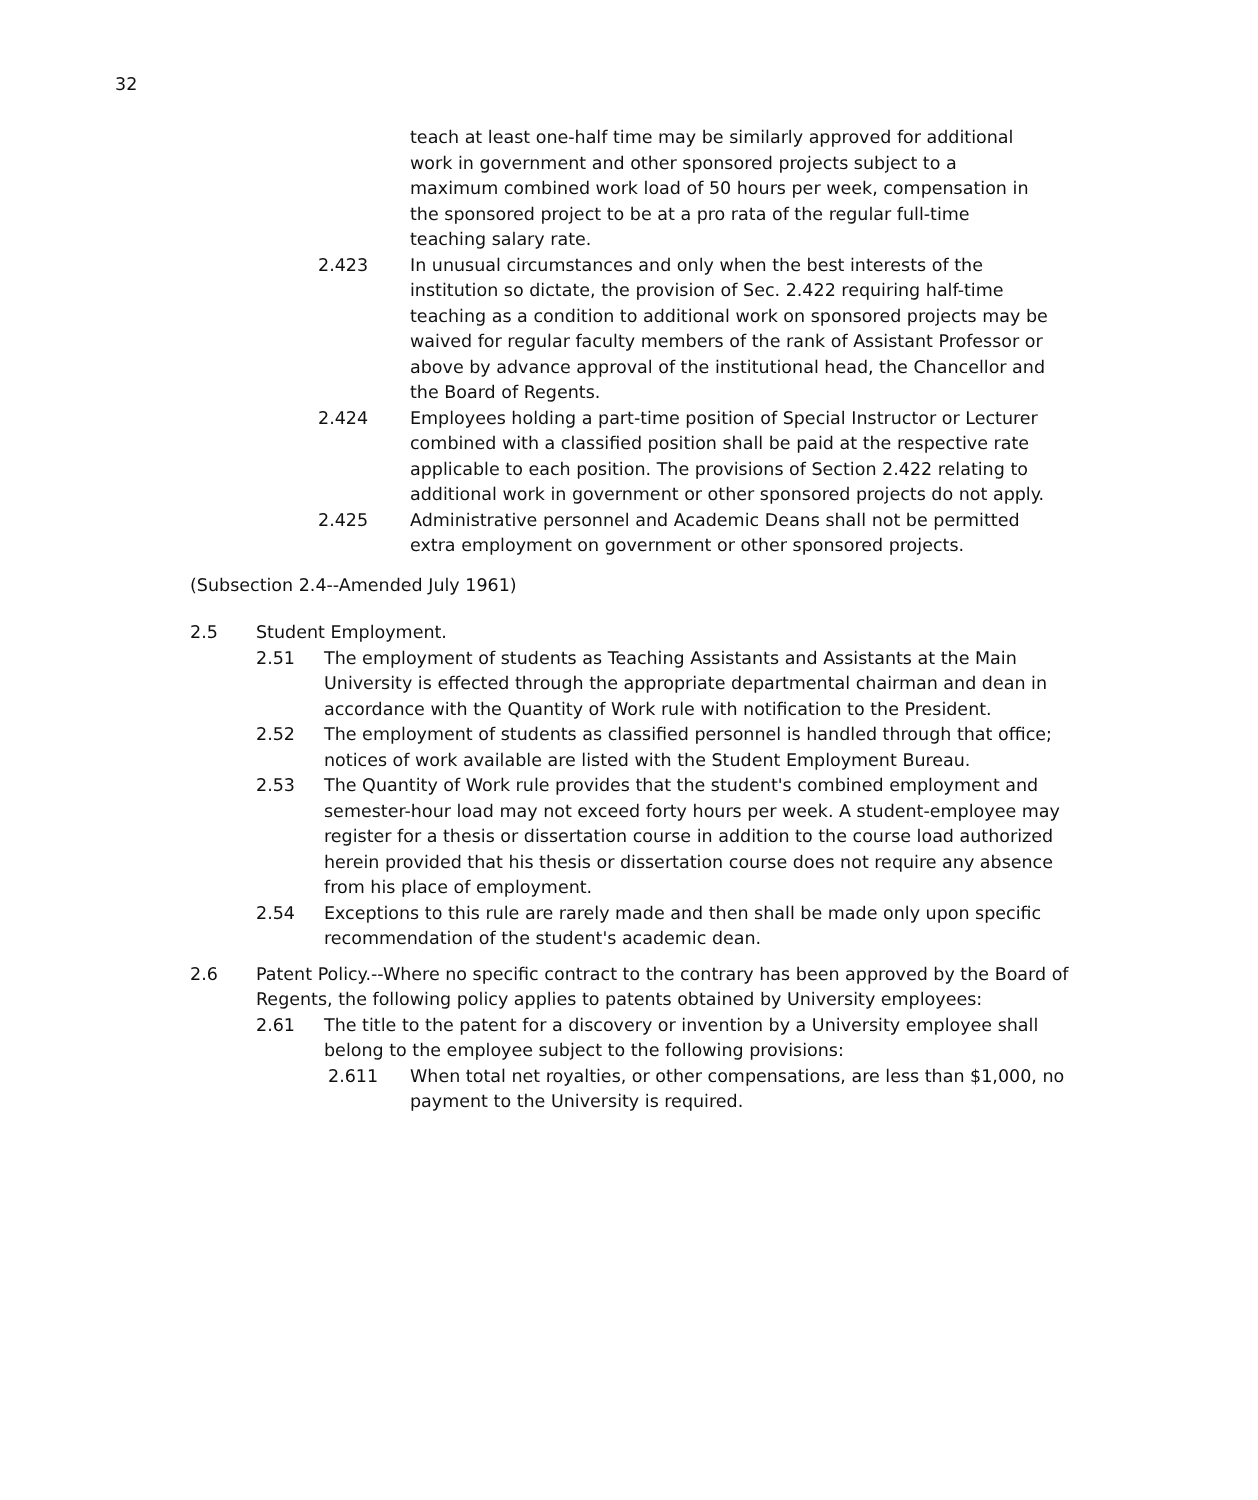32
teach at least one-half time may be similarly approved for additional work in government and other sponsored projects subject to a maximum combined work load of 50 hours per week, compensation in the sponsored project to be at a pro rata of the regular full-time teaching salary rate.
2.423 In unusual circumstances and only when the best interests of the institution so dictate, the provision of Sec. 2.422 requiring half-time teaching as a condition to additional work on sponsored projects may be waived for regular faculty members of the rank of Assistant Professor or above by advance approval of the institutional head, the Chancellor and the Board of Regents.
2.424 Employees holding a part-time position of Special Instructor or Lecturer combined with a classified position shall be paid at the respective rate applicable to each position. The provisions of Section 2.422 relating to additional work in government or other sponsored projects do not apply.
2.425 Administrative personnel and Academic Deans shall not be permitted extra employment on government or other sponsored projects.
(Subsection 2.4--Amended July 1961)
2.5 Student Employment.
2.51 The employment of students as Teaching Assistants and Assistants at the Main University is effected through the appropriate departmental chairman and dean in accordance with the Quantity of Work rule with notification to the President.
2.52 The employment of students as classified personnel is handled through that office; notices of work available are listed with the Student Employment Bureau.
2.53 The Quantity of Work rule provides that the student's combined employment and semester-hour load may not exceed forty hours per week. A student-employee may register for a thesis or dissertation course in addition to the course load authorized herein provided that his thesis or dissertation course does not require any absence from his place of employment.
2.54 Exceptions to this rule are rarely made and then shall be made only upon specific recommendation of the student's academic dean.
2.6 Patent Policy.--Where no specific contract to the contrary has been approved by the Board of Regents, the following policy applies to patents obtained by University employees:
2.61 The title to the patent for a discovery or invention by a University employee shall belong to the employee subject to the following provisions:
2.611 When total net royalties, or other compensations, are less than $1,000, no payment to the University is required.